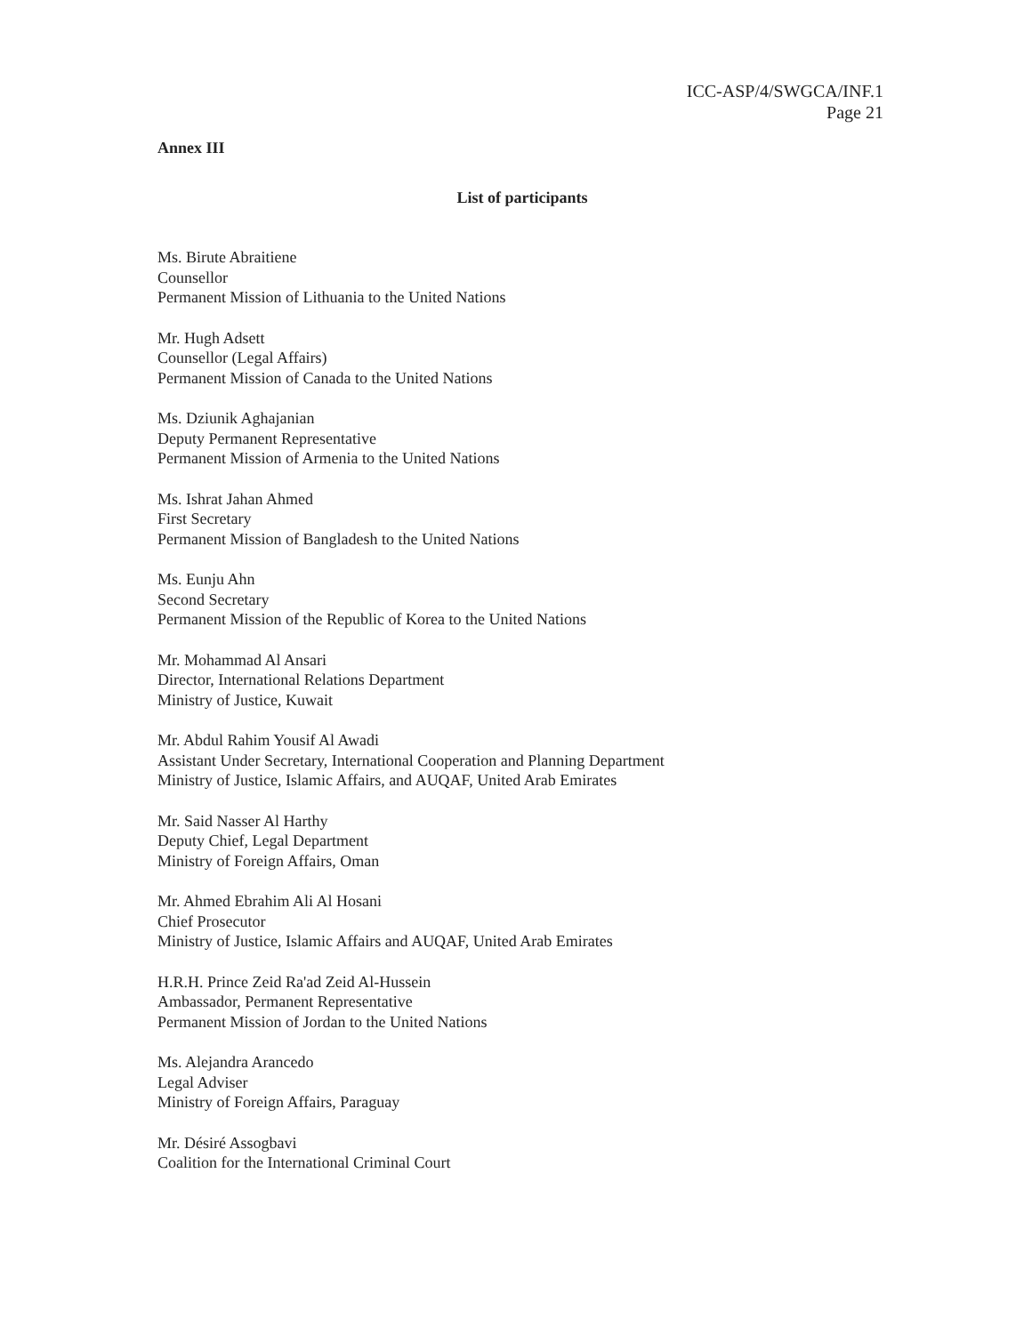ICC-ASP/4/SWGCA/INF.1
Page 21
Annex III
List of participants
Ms. Birute Abraitiene
Counsellor
Permanent Mission of Lithuania to the United Nations
Mr. Hugh Adsett
Counsellor (Legal Affairs)
Permanent Mission of Canada to the United Nations
Ms. Dziunik Aghajanian
Deputy Permanent Representative
Permanent Mission of Armenia to the United Nations
Ms. Ishrat Jahan Ahmed
First Secretary
Permanent Mission of Bangladesh to the United Nations
Ms. Eunju Ahn
Second Secretary
Permanent Mission of the Republic of Korea to the United Nations
Mr. Mohammad Al Ansari
Director, International Relations Department
Ministry of Justice, Kuwait
Mr. Abdul Rahim Yousif Al Awadi
Assistant Under Secretary, International Cooperation and Planning Department
Ministry of Justice, Islamic Affairs, and AUQAF, United Arab Emirates
Mr. Said Nasser Al Harthy
Deputy Chief, Legal Department
Ministry of Foreign Affairs, Oman
Mr. Ahmed Ebrahim Ali Al Hosani
Chief Prosecutor
Ministry of Justice, Islamic Affairs and AUQAF, United Arab Emirates
H.R.H. Prince Zeid Ra'ad Zeid Al-Hussein
Ambassador, Permanent Representative
Permanent Mission of Jordan to the United Nations
Ms. Alejandra Arancedo
Legal Adviser
Ministry of Foreign Affairs, Paraguay
Mr. Désiré Assogbavi
Coalition for the International Criminal Court